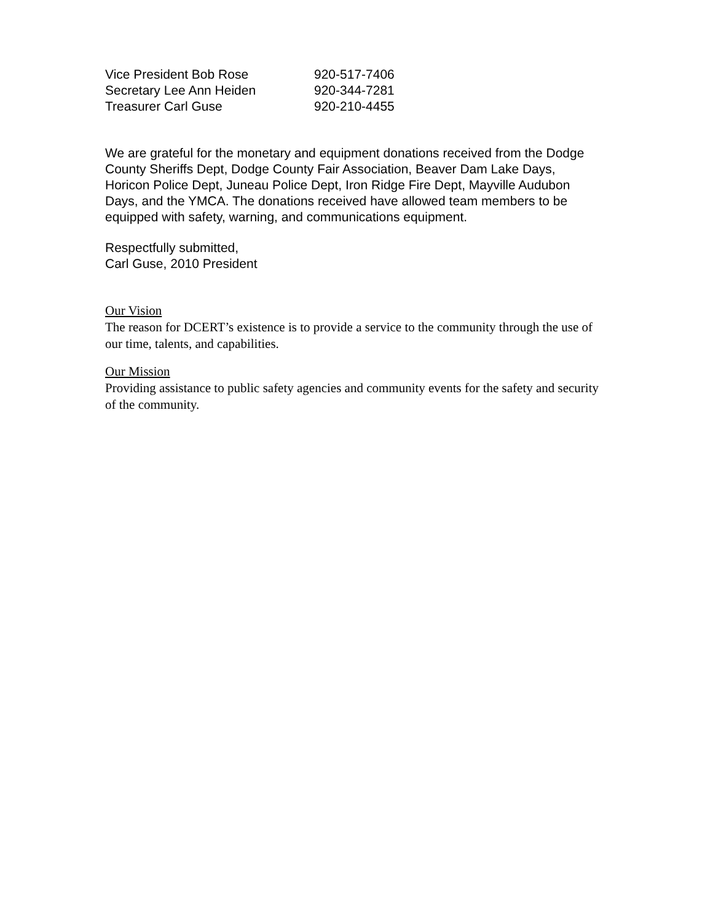Vice President Bob Rose 920-517-7406
Secretary Lee Ann Heiden 920-344-7281
Treasurer Carl Guse 920-210-4455
We are grateful for the monetary and equipment donations received from the Dodge County Sheriffs Dept, Dodge County Fair Association, Beaver Dam Lake Days, Horicon Police Dept, Juneau Police Dept, Iron Ridge Fire Dept, Mayville Audubon Days, and the YMCA. The donations received have allowed team members to be equipped with safety, warning, and communications equipment.
Respectfully submitted,
Carl Guse, 2010 President
Our Vision
The reason for DCERT’s existence is to provide a service to the community through the use of our time, talents, and capabilities.
Our Mission
Providing assistance to public safety agencies and community events for the safety and security of the community.